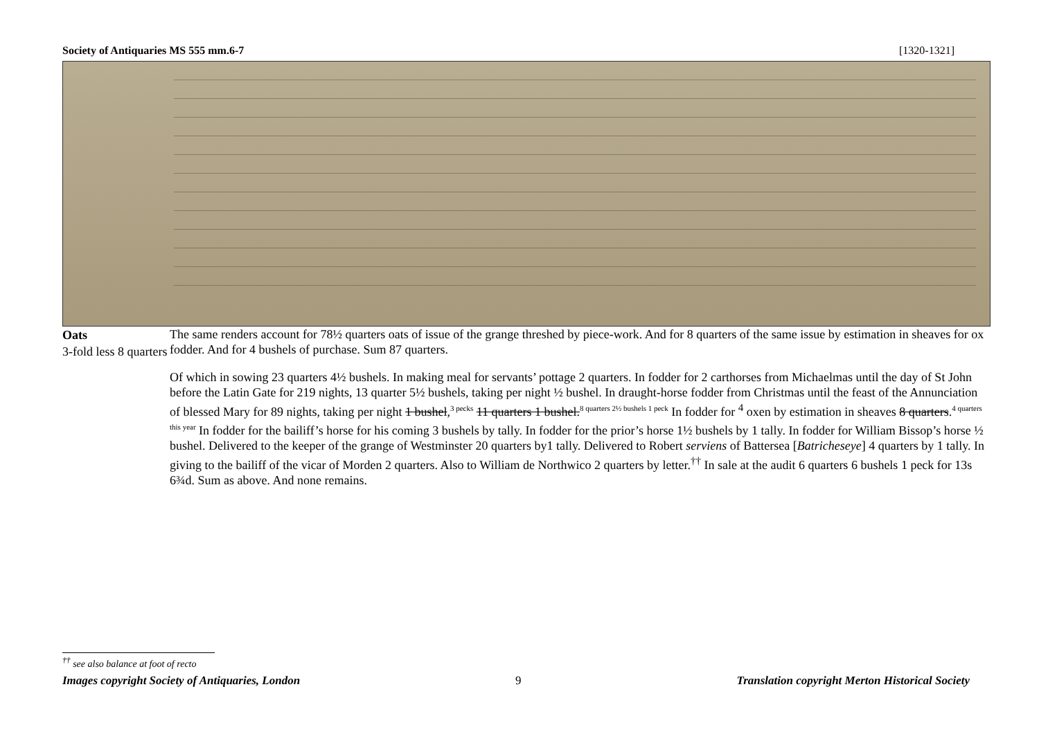Society of Antiquaries MS 555 mm.6-7 [1320-1321]
Oats
3-fold less 8 quarters
The same renders account for 78½ quarters oats of issue of the grange threshed by piece-work. And for 8 quarters of the same issue by estimation in sheaves for ox fodder. And for 4 bushels of purchase. Sum 87 quarters.
Of which in sowing 23 quarters 4½ bushels. In making meal for servants’ pottage 2 quarters. In fodder for 2 carthorses from Michaelmas until the day of St John before the Latin Gate for 219 nights, 13 quarter 5½ bushels, taking per night ½ bushel. In draught-horse fodder from Christmas until the feast of the Annunciation of blessed Mary for 89 nights, taking per night 1 bushel,<sup>3 pecks</sup> 11 quarters 1 bushel.<sup>8 quarters 2½ bushels 1 peck</sup> In fodder for <sup>4</sup> oxen by estimation in sheaves 8 quarters.<sup>4 quarters this year</sup> In fodder for the bailiff’s horse for his coming 3 bushels by tally. In fodder for the prior’s horse 1½ bushels by 1 tally. In fodder for William Bissop’s horse ½ bushel. Delivered to the keeper of the grange of Westminster 20 quarters by1 tally. Delivered to Robert serviens of Battersea [Batricheseye] 4 quarters by 1 tally. In giving to the bailiff of the vicar of Morden 2 quarters. Also to William de Northwico 2 quarters by letter.<sup>††</sup> In sale at the audit 6 quarters 6 bushels 1 peck for 13s 6¾d. Sum as above. And none remains.
<sup>††</sup> see also balance at foot of recto
Images copyright Society of Antiquaries, London 9 Translation copyright Merton Historical Society